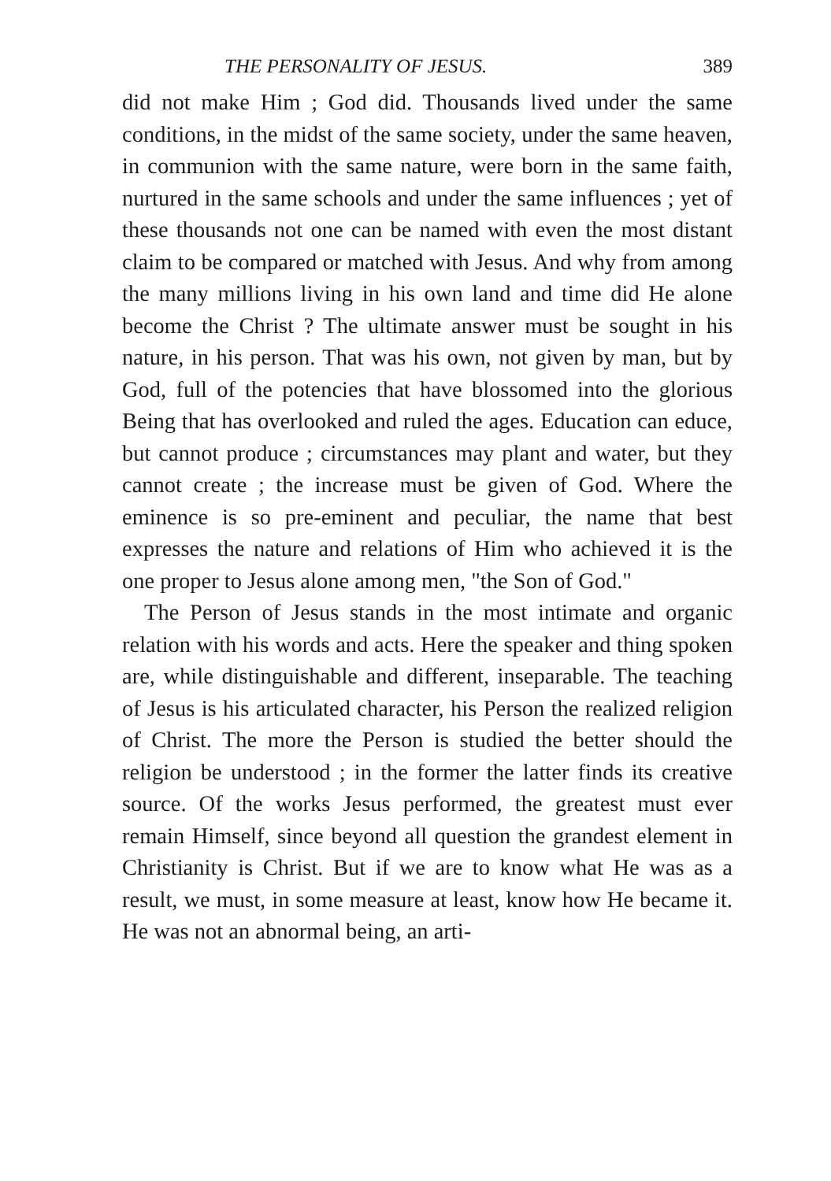THE PERSONALITY OF JESUS. 389
did not make Him ; God did. Thousands lived under the same conditions, in the midst of the same society, under the same heaven, in communion with the same nature, were born in the same faith, nurtured in the same schools and under the same influences ; yet of these thousands not one can be named with even the most distant claim to be compared or matched with Jesus. And why from among the many millions living in his own land and time did He alone become the Christ ? The ultimate answer must be sought in his nature, in his person. That was his own, not given by man, but by God, full of the potencies that have blossomed into the glorious Being that has overlooked and ruled the ages. Education can educe, but cannot produce ; circumstances may plant and water, but they cannot create ; the increase must be given of God. Where the eminence is so pre-eminent and peculiar, the name that best expresses the nature and relations of Him who achieved it is the one proper to Jesus alone among men, "the Son of God."
The Person of Jesus stands in the most intimate and organic relation with his words and acts. Here the speaker and thing spoken are, while distinguishable and different, inseparable. The teaching of Jesus is his articulated character, his Person the realized religion of Christ. The more the Person is studied the better should the religion be understood ; in the former the latter finds its creative source. Of the works Jesus performed, the greatest must ever remain Himself, since beyond all question the grandest element in Christianity is Christ. But if we are to know what He was as a result, we must, in some measure at least, know how He became it. He was not an abnormal being, an arti-